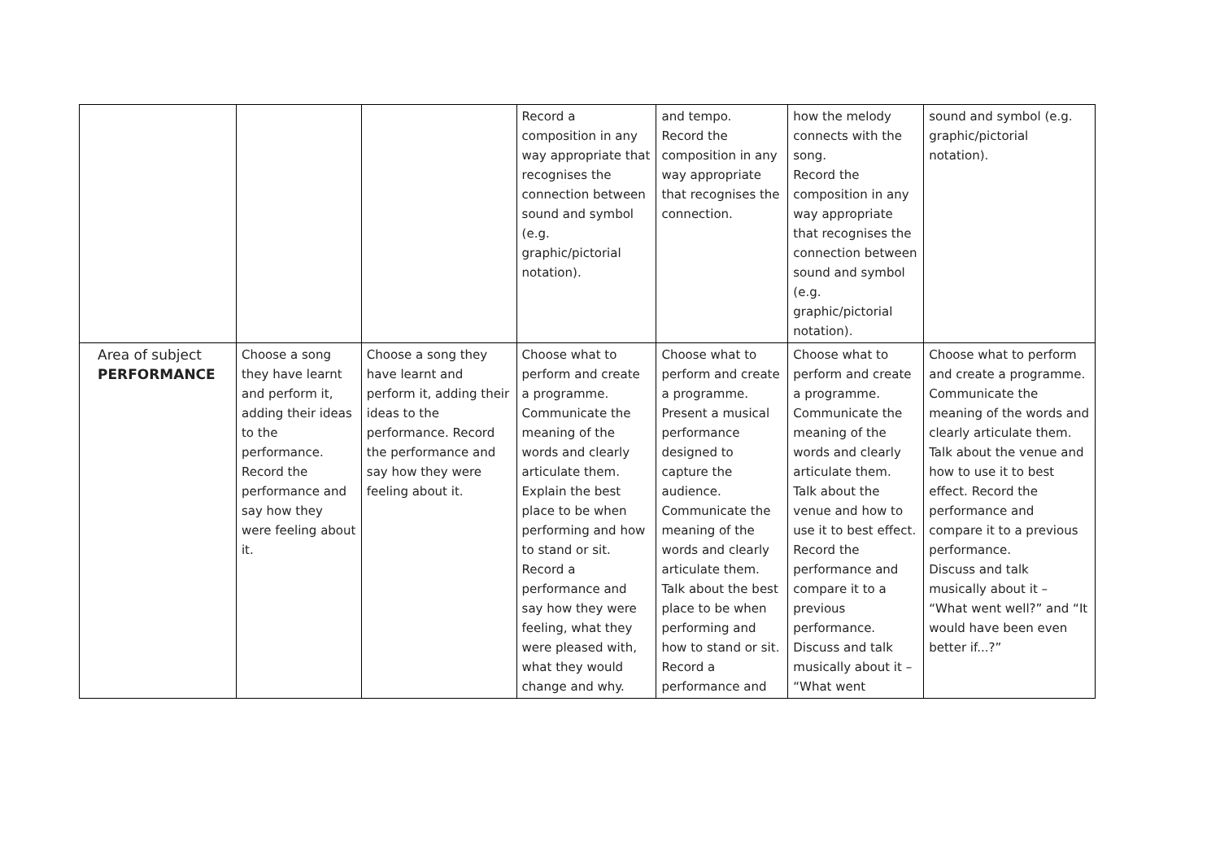| | | | Record a composition in any way appropriate that recognises the connection between sound and symbol (e.g. graphic/pictorial notation). | and tempo. Record the composition in any way appropriate that recognises the connection. | how the melody connects with the song. Record the composition in any way appropriate that recognises the connection between sound and symbol (e.g. graphic/pictorial notation). | sound and symbol (e.g. graphic/pictorial notation). |
| Area of subject PERFORMANCE | Choose a song they have learnt and perform it, adding their ideas to the performance. Record the performance and say how they were feeling about it. | Choose a song they have learnt and perform it, adding their ideas to the performance. Record the performance and say how they were feeling about it. | Choose what to perform and create a programme. Communicate the meaning of the words and clearly articulate them. Explain the best place to be when performing and how to stand or sit. Record a performance and say how they were feeling, what they were pleased with, what they would change and why. | Choose what to perform and create a programme. Present a musical performance designed to capture the audience. Communicate the meaning of the words and clearly articulate them. Talk about the best place to be when performing and how to stand or sit. Record a performance and | Choose what to perform and create a programme. Communicate the meaning of the words and clearly articulate them. Talk about the venue and how to use it to best effect. Record the performance and compare it to a previous performance. Discuss and talk musically about it – “What went | Choose what to perform and create a programme. Communicate the meaning of the words and clearly articulate them. Talk about the venue and how to use it to best effect. Record the performance and compare it to a previous performance. Discuss and talk musically about it – “What went well?” and “It would have been even better if...?” |